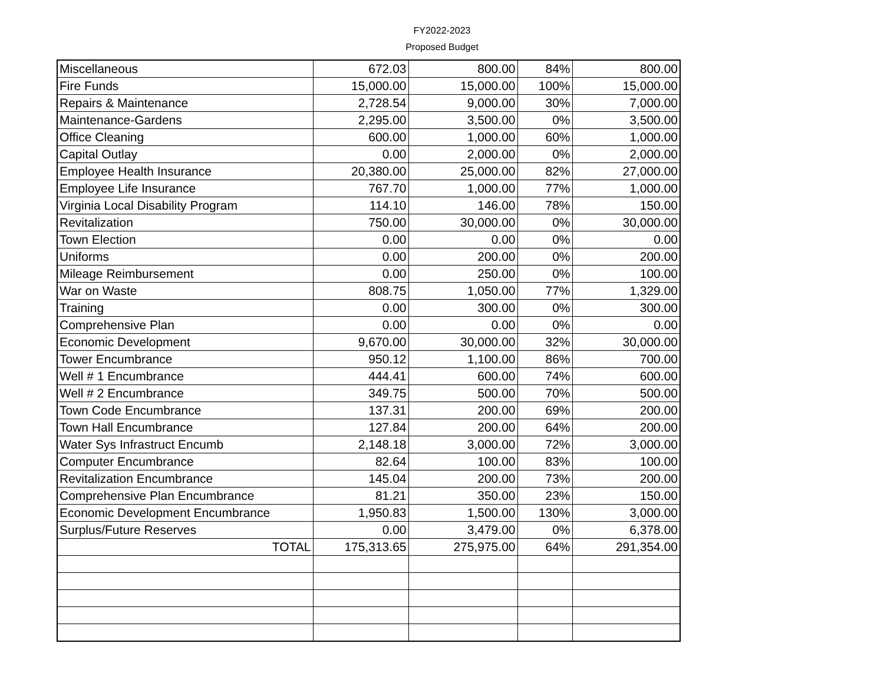FY2022-2023
Proposed Budget
| Miscellaneous | 672.03 | 800.00 | 84% | 800.00 |
| Fire Funds | 15,000.00 | 15,000.00 | 100% | 15,000.00 |
| Repairs & Maintenance | 2,728.54 | 9,000.00 | 30% | 7,000.00 |
| Maintenance-Gardens | 2,295.00 | 3,500.00 | 0% | 3,500.00 |
| Office Cleaning | 600.00 | 1,000.00 | 60% | 1,000.00 |
| Capital Outlay | 0.00 | 2,000.00 | 0% | 2,000.00 |
| Employee Health Insurance | 20,380.00 | 25,000.00 | 82% | 27,000.00 |
| Employee Life Insurance | 767.70 | 1,000.00 | 77% | 1,000.00 |
| Virginia Local Disability Program | 114.10 | 146.00 | 78% | 150.00 |
| Revitalization | 750.00 | 30,000.00 | 0% | 30,000.00 |
| Town Election | 0.00 | 0.00 | 0% | 0.00 |
| Uniforms | 0.00 | 200.00 | 0% | 200.00 |
| Mileage Reimbursement | 0.00 | 250.00 | 0% | 100.00 |
| War on Waste | 808.75 | 1,050.00 | 77% | 1,329.00 |
| Training | 0.00 | 300.00 | 0% | 300.00 |
| Comprehensive Plan | 0.00 | 0.00 | 0% | 0.00 |
| Economic Development | 9,670.00 | 30,000.00 | 32% | 30,000.00 |
| Tower Encumbrance | 950.12 | 1,100.00 | 86% | 700.00 |
| Well # 1 Encumbrance | 444.41 | 600.00 | 74% | 600.00 |
| Well # 2 Encumbrance | 349.75 | 500.00 | 70% | 500.00 |
| Town Code Encumbrance | 137.31 | 200.00 | 69% | 200.00 |
| Town Hall Encumbrance | 127.84 | 200.00 | 64% | 200.00 |
| Water Sys Infrastruct Encumb | 2,148.18 | 3,000.00 | 72% | 3,000.00 |
| Computer Encumbrance | 82.64 | 100.00 | 83% | 100.00 |
| Revitalization Encumbrance | 145.04 | 200.00 | 73% | 200.00 |
| Comprehensive Plan Encumbrance | 81.21 | 350.00 | 23% | 150.00 |
| Economic Development Encumbrance | 1,950.83 | 1,500.00 | 130% | 3,000.00 |
| Surplus/Future Reserves | 0.00 | 3,479.00 | 0% | 6,378.00 |
| TOTAL | 175,313.65 | 275,975.00 | 64% | 291,354.00 |